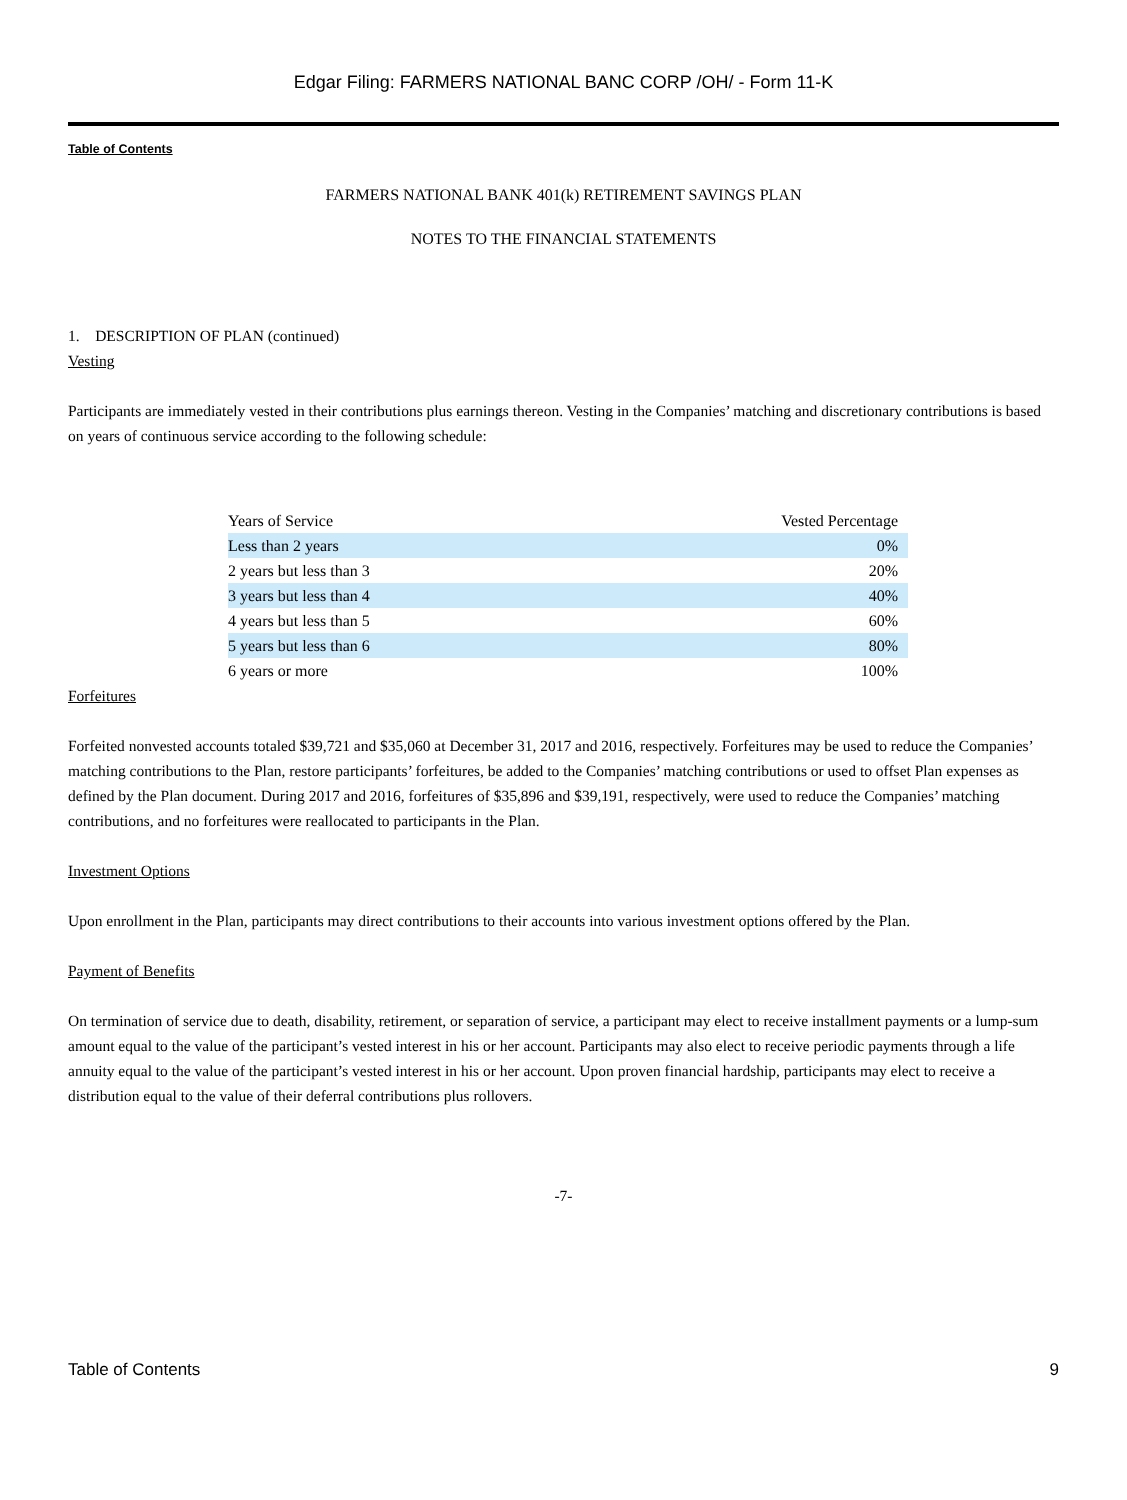Edgar Filing: FARMERS NATIONAL BANC CORP /OH/ - Form 11-K
Table of Contents
FARMERS NATIONAL BANK 401(k) RETIREMENT SAVINGS PLAN
NOTES TO THE FINANCIAL STATEMENTS
1. DESCRIPTION OF PLAN (continued)
Vesting
Participants are immediately vested in their contributions plus earnings thereon. Vesting in the Companies’ matching and discretionary contributions is based on years of continuous service according to the following schedule:
| Years of Service | Vested Percentage |
| --- | --- |
| Less than 2 years | 0% |
| 2 years but less than 3 | 20% |
| 3 years but less than 4 | 40% |
| 4 years but less than 5 | 60% |
| 5 years but less than 6 | 80% |
| 6 years or more | 100% |
Forfeitures
Forfeited nonvested accounts totaled $39,721 and $35,060 at December 31, 2017 and 2016, respectively. Forfeitures may be used to reduce the Companies’ matching contributions to the Plan, restore participants’ forfeitures, be added to the Companies’ matching contributions or used to offset Plan expenses as defined by the Plan document. During 2017 and 2016, forfeitures of $35,896 and $39,191, respectively, were used to reduce the Companies’ matching contributions, and no forfeitures were reallocated to participants in the Plan.
Investment Options
Upon enrollment in the Plan, participants may direct contributions to their accounts into various investment options offered by the Plan.
Payment of Benefits
On termination of service due to death, disability, retirement, or separation of service, a participant may elect to receive installment payments or a lump-sum amount equal to the value of the participant’s vested interest in his or her account. Participants may also elect to receive periodic payments through a life annuity equal to the value of the participant’s vested interest in his or her account. Upon proven financial hardship, participants may elect to receive a distribution equal to the value of their deferral contributions plus rollovers.
-7-
Table of Contents 9